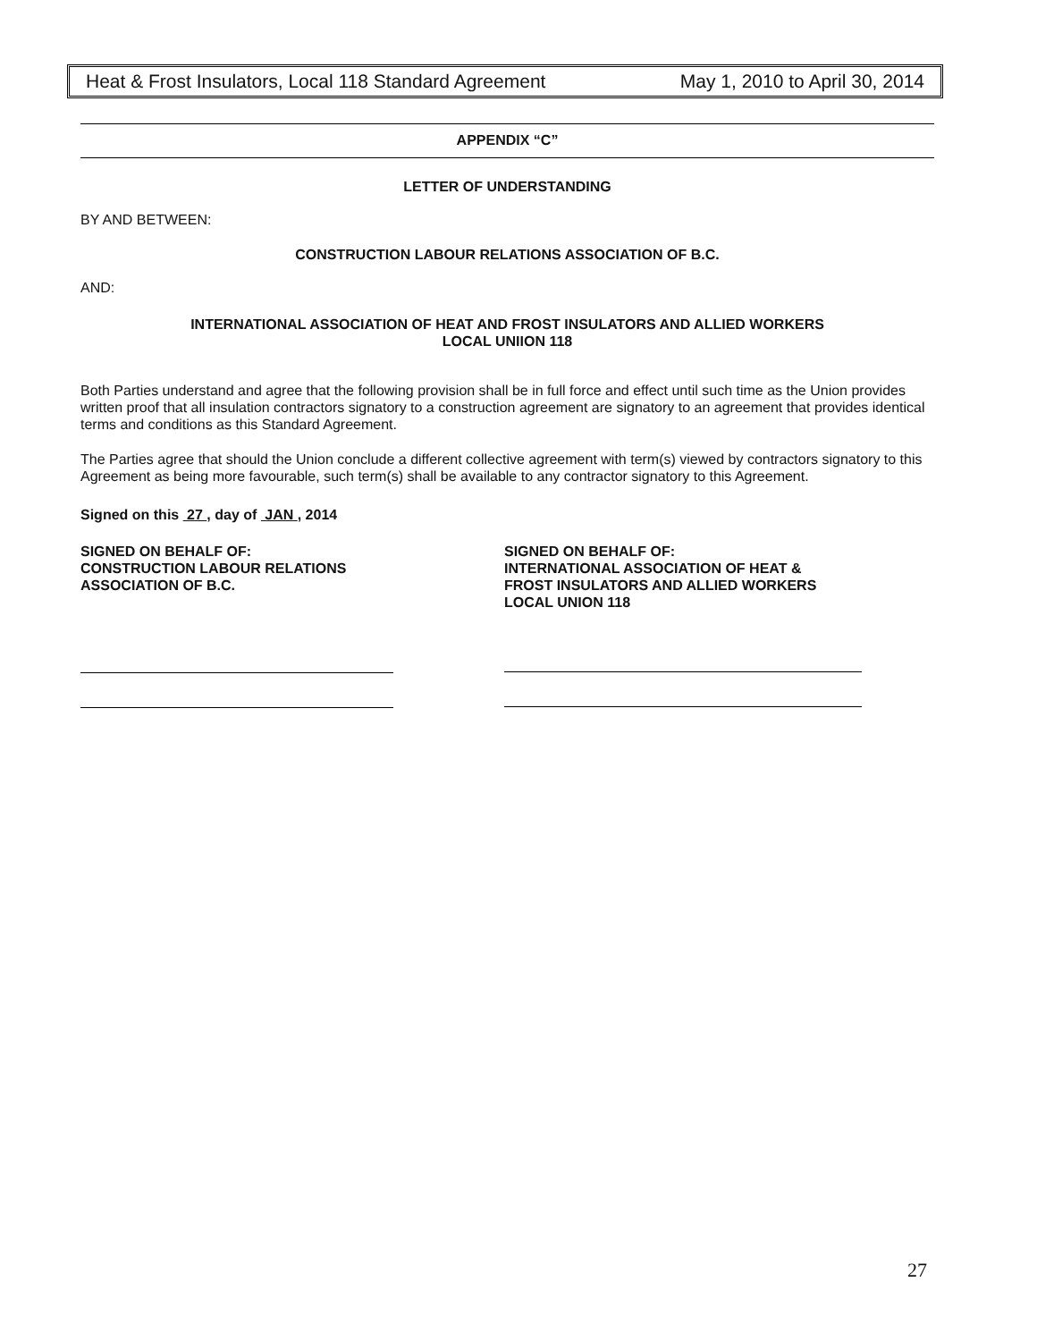Heat & Frost Insulators, Local 118 Standard Agreement May 1, 2010 to April 30, 2014
APPENDIX “C”
LETTER OF UNDERSTANDING
BY AND BETWEEN:
CONSTRUCTION LABOUR RELATIONS ASSOCIATION OF B.C.
AND:
INTERNATIONAL ASSOCIATION OF HEAT AND FROST INSULATORS AND ALLIED WORKERS
LOCAL UNIION 118
Both Parties understand and agree that the following provision shall be in full force and effect until such time as the Union provides written proof that all insulation contractors signatory to a construction agreement are signatory to an agreement that provides identical terms and conditions as this Standard Agreement.
The Parties agree that should the Union conclude a different collective agreement with term(s) viewed by contractors signatory to this Agreement as being more favourable, such term(s) shall be available to any contractor signatory to this Agreement.
Signed on this 27 , day of JAN , 2014
SIGNED ON BEHALF OF:
CONSTRUCTION LABOUR RELATIONS
ASSOCIATION OF B.C.
SIGNED ON BEHALF OF:
INTERNATIONAL ASSOCIATION OF HEAT &
FROST INSULATORS AND ALLIED WORKERS
LOCAL UNION 118
27